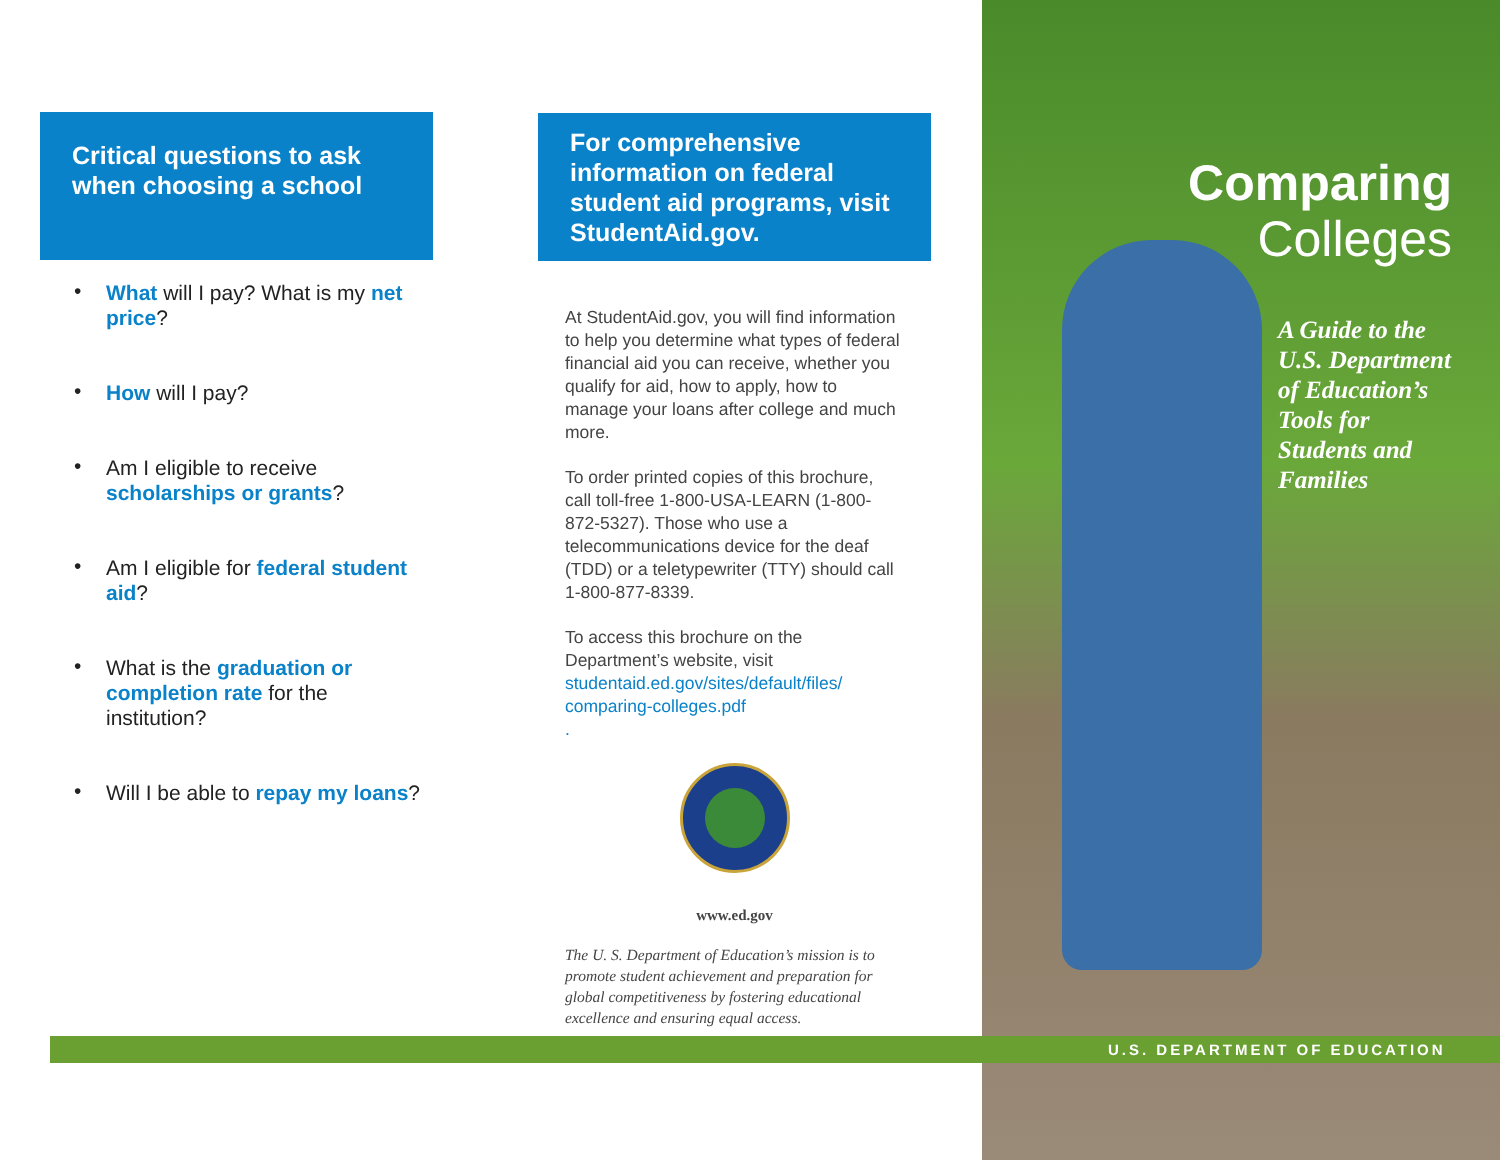Critical questions to ask when choosing a school
• What will I pay? What is my net price?
• How will I pay?
• Am I eligible to receive scholarships or grants?
• Am I eligible for federal student aid?
• What is the graduation or completion rate for the institution?
• Will I be able to repay my loans?
For comprehensive information on federal student aid programs, visit StudentAid.gov.
At StudentAid.gov, you will find information to help you determine what types of federal financial aid you can receive, whether you qualify for aid, how to apply, how to manage your loans after college and much more.
To order printed copies of this brochure, call toll-free 1-800-USA-LEARN (1-800-872-5327). Those who use a telecommunications device for the deaf (TDD) or a teletypewriter (TTY) should call 1-800-877-8339.
To access this brochure on the Department’s website, visit studentaid.ed.gov/sites/default/files/ comparing-colleges.pdf
.
www.ed.gov
The U. S. Department of Education’s mission is to promote student achievement and preparation for global competitiveness by fostering educational excellence and ensuring equal access.
Comparing
Colleges
A Guide to the
U.S. Department
of Education’s
Tools for
Students and
Families
U.S. DEPARTMENT OF EDUCATION